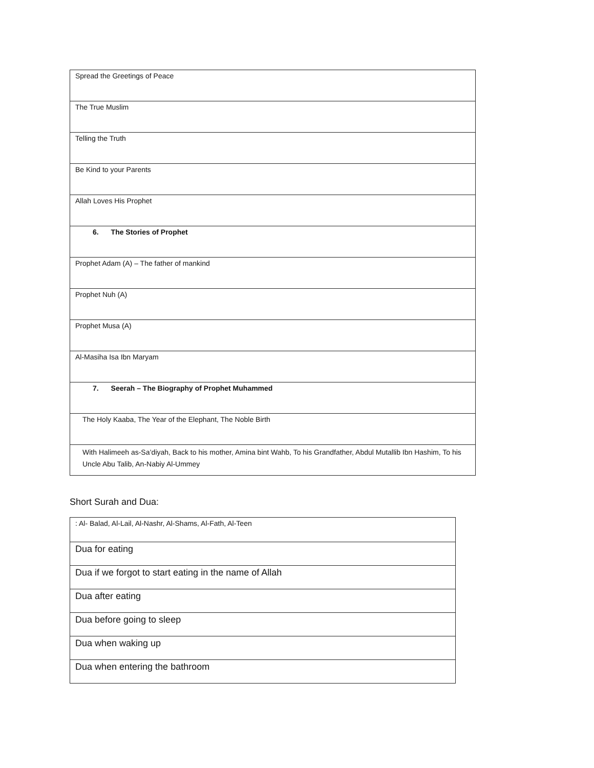| Spread the Greetings of Peace |
| The True Muslim |
| Telling the Truth |
| Be Kind to your Parents |
| Allah Loves His Prophet |
| 6. The Stories of Prophet |
| Prophet Adam (A) – The father of mankind |
| Prophet Nuh (A) |
| Prophet Musa (A) |
| Al-Masiha Isa Ibn Maryam |
| 7. Seerah – The Biography of Prophet Muhammed |
| The Holy Kaaba, The Year of the Elephant, The Noble Birth |
| With Halimeeh as-Sa’diyah, Back to his mother, Amina bint Wahb, To his Grandfather, Abdul Mutallib Ibn Hashim, To his Uncle Abu Talib, An-Nabiy Al-Ummey |
Short Surah and Dua:
| : Al- Balad, Al-Lail, Al-Nashr, Al-Shams, Al-Fath, Al-Teen |
| Dua for eating |
| Dua if we forgot to start eating in the name of Allah |
| Dua after eating |
| Dua before going to sleep |
| Dua when waking up |
| Dua when entering the bathroom |